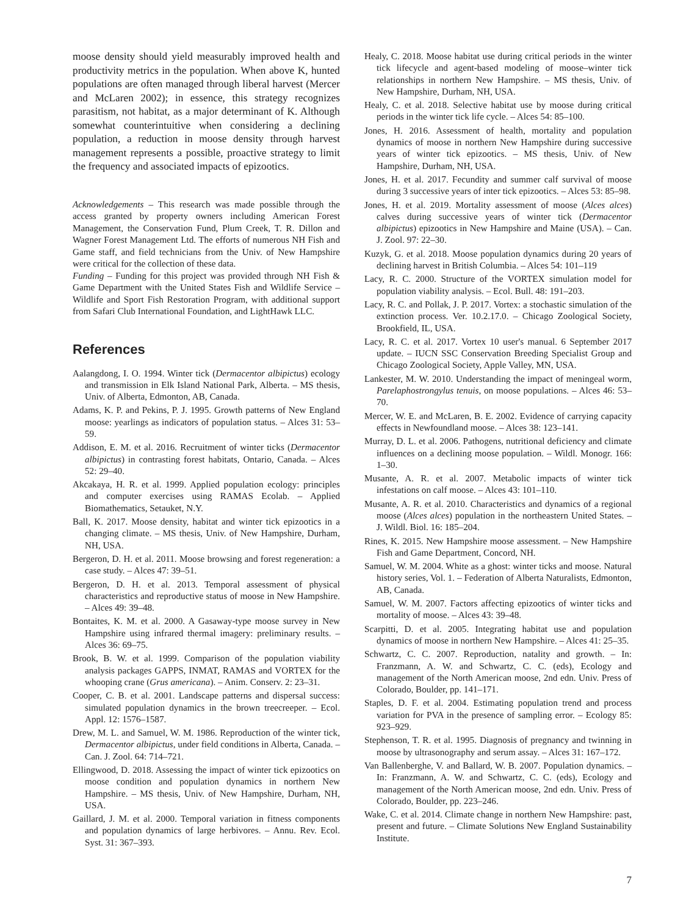moose density should yield measurably improved health and productivity metrics in the population. When above K, hunted populations are often managed through liberal harvest (Mercer and McLaren 2002); in essence, this strategy recognizes parasitism, not habitat, as a major determinant of K. Although somewhat counterintuitive when considering a declining population, a reduction in moose density through harvest management represents a possible, proactive strategy to limit the frequency and associated impacts of epizootics.
Acknowledgements – This research was made possible through the access granted by property owners including American Forest Management, the Conservation Fund, Plum Creek, T. R. Dillon and Wagner Forest Management Ltd. The efforts of numerous NH Fish and Game staff, and field technicians from the Univ. of New Hampshire were critical for the collection of these data.
Funding – Funding for this project was provided through NH Fish & Game Department with the United States Fish and Wildlife Service – Wildlife and Sport Fish Restoration Program, with additional support from Safari Club International Foundation, and LightHawk LLC.
References
Aalangdong, I. O. 1994. Winter tick (Dermacentor albipictus) ecology and transmission in Elk Island National Park, Alberta. – MS thesis, Univ. of Alberta, Edmonton, AB, Canada.
Adams, K. P. and Pekins, P. J. 1995. Growth patterns of New England moose: yearlings as indicators of population status. – Alces 31: 53–59.
Addison, E. M. et al. 2016. Recruitment of winter ticks (Dermacentor albipictus) in contrasting forest habitats, Ontario, Canada. – Alces 52: 29–40.
Akcakaya, H. R. et al. 1999. Applied population ecology: principles and computer exercises using RAMAS Ecolab. – Applied Biomathematics, Setauket, N.Y.
Ball, K. 2017. Moose density, habitat and winter tick epizootics in a changing climate. – MS thesis, Univ. of New Hampshire, Durham, NH, USA.
Bergeron, D. H. et al. 2011. Moose browsing and forest regeneration: a case study. – Alces 47: 39–51.
Bergeron, D. H. et al. 2013. Temporal assessment of physical characteristics and reproductive status of moose in New Hampshire. – Alces 49: 39–48.
Bontaites, K. M. et al. 2000. A Gasaway-type moose survey in New Hampshire using infrared thermal imagery: preliminary results. – Alces 36: 69–75.
Brook, B. W. et al. 1999. Comparison of the population viability analysis packages GAPPS, INMAT, RAMAS and VORTEX for the whooping crane (Grus americana). – Anim. Conserv. 2: 23–31.
Cooper, C. B. et al. 2001. Landscape patterns and dispersal success: simulated population dynamics in the brown treecreeper. – Ecol. Appl. 12: 1576–1587.
Drew, M. L. and Samuel, W. M. 1986. Reproduction of the winter tick, Dermacentor albipictus, under field conditions in Alberta, Canada. – Can. J. Zool. 64: 714–721.
Ellingwood, D. 2018. Assessing the impact of winter tick epizootics on moose condition and population dynamics in northern New Hampshire. – MS thesis, Univ. of New Hampshire, Durham, NH, USA.
Gaillard, J. M. et al. 2000. Temporal variation in fitness components and population dynamics of large herbivores. – Annu. Rev. Ecol. Syst. 31: 367–393.
Healy, C. 2018. Moose habitat use during critical periods in the winter tick lifecycle and agent-based modeling of moose–winter tick relationships in northern New Hampshire. – MS thesis, Univ. of New Hampshire, Durham, NH, USA.
Healy, C. et al. 2018. Selective habitat use by moose during critical periods in the winter tick life cycle. – Alces 54: 85–100.
Jones, H. 2016. Assessment of health, mortality and population dynamics of moose in northern New Hampshire during successive years of winter tick epizootics. – MS thesis, Univ. of New Hampshire, Durham, NH, USA.
Jones, H. et al. 2017. Fecundity and summer calf survival of moose during 3 successive years of inter tick epizootics. – Alces 53: 85–98.
Jones, H. et al. 2019. Mortality assessment of moose (Alces alces) calves during successive years of winter tick (Dermacentor albipictus) epizootics in New Hampshire and Maine (USA). – Can. J. Zool. 97: 22–30.
Kuzyk, G. et al. 2018. Moose population dynamics during 20 years of declining harvest in British Columbia. – Alces 54: 101–119
Lacy, R. C. 2000. Structure of the VORTEX simulation model for population viability analysis. – Ecol. Bull. 48: 191–203.
Lacy, R. C. and Pollak, J. P. 2017. Vortex: a stochastic simulation of the extinction process. Ver. 10.2.17.0. – Chicago Zoological Society, Brookfield, IL, USA.
Lacy, R. C. et al. 2017. Vortex 10 user's manual. 6 September 2017 update. – IUCN SSC Conservation Breeding Specialist Group and Chicago Zoological Society, Apple Valley, MN, USA.
Lankester, M. W. 2010. Understanding the impact of meningeal worm, Parelaphostrongylus tenuis, on moose populations. – Alces 46: 53–70.
Mercer, W. E. and McLaren, B. E. 2002. Evidence of carrying capacity effects in Newfoundland moose. – Alces 38: 123–141.
Murray, D. L. et al. 2006. Pathogens, nutritional deficiency and climate influences on a declining moose population. – Wildl. Monogr. 166: 1–30.
Musante, A. R. et al. 2007. Metabolic impacts of winter tick infestations on calf moose. – Alces 43: 101–110.
Musante, A. R. et al. 2010. Characteristics and dynamics of a regional moose (Alces alces) population in the northeastern United States. – J. Wildl. Biol. 16: 185–204.
Rines, K. 2015. New Hampshire moose assessment. – New Hampshire Fish and Game Department, Concord, NH.
Samuel, W. M. 2004. White as a ghost: winter ticks and moose. Natural history series, Vol. 1. – Federation of Alberta Naturalists, Edmonton, AB, Canada.
Samuel, W. M. 2007. Factors affecting epizootics of winter ticks and mortality of moose. – Alces 43: 39–48.
Scarpitti, D. et al. 2005. Integrating habitat use and population dynamics of moose in northern New Hampshire. – Alces 41: 25–35.
Schwartz, C. C. 2007. Reproduction, natality and growth. – In: Franzmann, A. W. and Schwartz, C. C. (eds), Ecology and management of the North American moose, 2nd edn. Univ. Press of Colorado, Boulder, pp. 141–171.
Staples, D. F. et al. 2004. Estimating population trend and process variation for PVA in the presence of sampling error. – Ecology 85: 923–929.
Stephenson, T. R. et al. 1995. Diagnosis of pregnancy and twinning in moose by ultrasonography and serum assay. – Alces 31: 167–172.
Van Ballenberghe, V. and Ballard, W. B. 2007. Population dynamics. – In: Franzmann, A. W. and Schwartz, C. C. (eds), Ecology and management of the North American moose, 2nd edn. Univ. Press of Colorado, Boulder, pp. 223–246.
Wake, C. et al. 2014. Climate change in northern New Hampshire: past, present and future. – Climate Solutions New England Sustainability Institute.
7